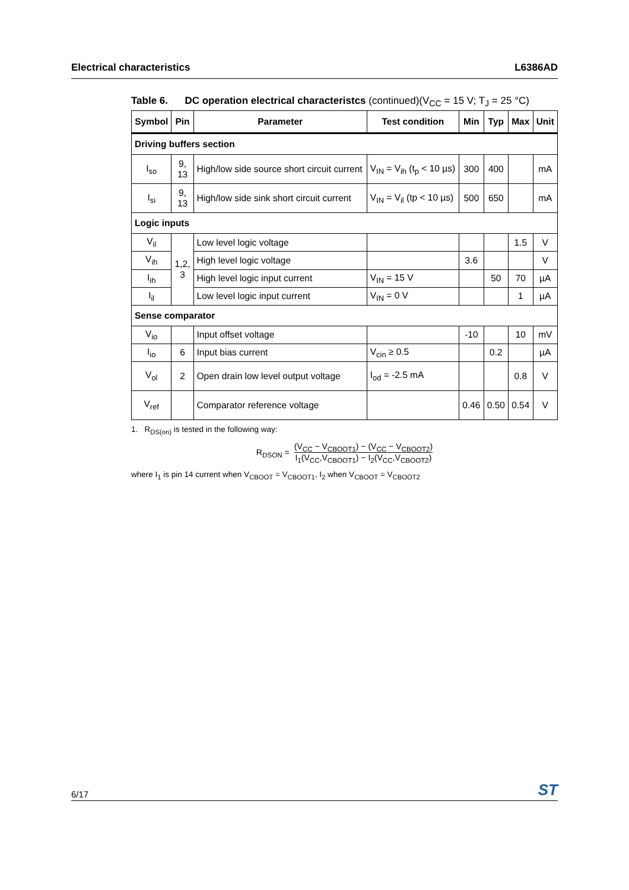Electrical characteristics L6386AD
Table 6. DC operation electrical characteristcs (continued)(V<sub>CC</sub> = 15 V; T<sub>J</sub> = 25 °C)
| Symbol | Pin | Parameter | Test condition | Min | Typ | Max | Unit |
| --- | --- | --- | --- | --- | --- | --- | --- |
| Driving buffers section | | | | | | | |
| I<sub>so</sub> | 9, 13 | High/low side source short circuit current | V<sub>IN</sub> = V<sub>ih</sub> (t<sub>p</sub> < 10 µs) | 300 | 400 | | mA |
| I<sub>si</sub> | 9, 13 | High/low side sink short circuit current | V<sub>IN</sub> = V<sub>il</sub> (tp < 10 µs) | 500 | 650 | | mA |
| Logic inputs | | | | | | | |
| V<sub>il</sub> | 1,2, 3 | Low level logic voltage | | | | 1.5 | V |
| V<sub>ih</sub> | | High level logic voltage | | 3.6 | | | V |
| I<sub>ih</sub> | | High level logic input current | V<sub>IN</sub> = 15 V | | 50 | 70 | µA |
| I<sub>il</sub> | | Low level logic input current | V<sub>IN</sub> = 0 V | | | 1 | µA |
| Sense comparator | | | | | | | |
| V<sub>io</sub> | | Input offset voltage | | -10 | | 10 | mV |
| I<sub>io</sub> | 6 | Input bias current | V<sub>cin</sub> ≥ 0.5 | | 0.2 | | µA |
| V<sub>ol</sub> | 2 | Open drain low level output voltage | I<sub>od</sub> = -2.5 mA | | | 0.8 | V |
| V<sub>ref</sub> | | Comparator reference voltage | | 0.46 | 0.50 | 0.54 | V |
1. R<sub>DS(on)</sub> is tested in the following way:
R<sub>DSON</sub> = (V<sub>CC</sub> − V<sub>CBOOT1</sub>) − (V<sub>CC</sub> − V<sub>CBOOT2</sub>) I<sub>1</sub>(V<sub>CC</sub>,V<sub>CBOOT1</sub>) − I<sub>2</sub>(V<sub>CC</sub>,V<sub>CBOOT2</sub>)
where I<sub>1</sub> is pin 14 current when V<sub>CBOOT</sub> = V<sub>CBOOT1</sub>, I<sub>2</sub> when V<sub>CBOOT</sub> = V<sub>CBOOT2</sub>
6/17 ST